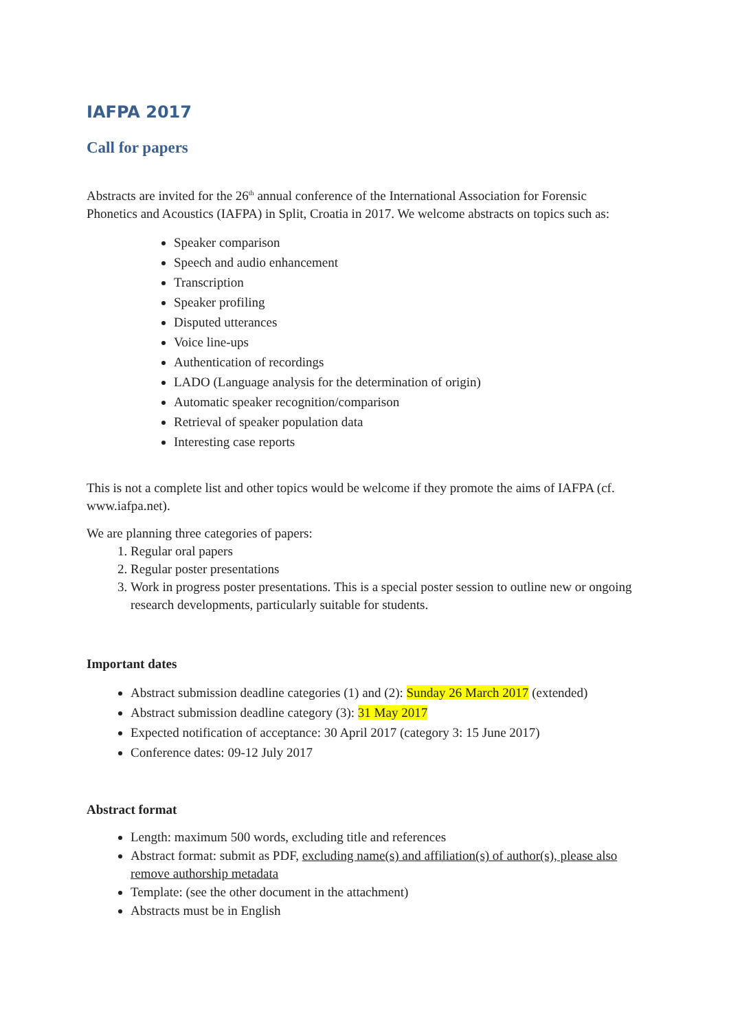IAFPA 2017
Call for papers
Abstracts are invited for the 26<sup>th</sup> annual conference of the International Association for Forensic Phonetics and Acoustics (IAFPA) in Split, Croatia in 2017. We welcome abstracts on topics such as:
Speaker comparison
Speech and audio enhancement
Transcription
Speaker profiling
Disputed utterances
Voice line-ups
Authentication of recordings
LADO (Language analysis for the determination of origin)
Automatic speaker recognition/comparison
Retrieval of speaker population data
Interesting case reports
This is not a complete list and other topics would be welcome if they promote the aims of IAFPA (cf. www.iafpa.net).
We are planning three categories of papers:
1. Regular oral papers
2. Regular poster presentations
3. Work in progress poster presentations. This is a special poster session to outline new or ongoing research developments, particularly suitable for students.
Important dates
Abstract submission deadline categories (1) and (2): Sunday 26 March 2017 (extended)
Abstract submission deadline category (3): 31 May 2017
Expected notification of acceptance: 30 April 2017 (category 3: 15 June 2017)
Conference dates: 09-12 July 2017
Abstract format
Length: maximum 500 words, excluding title and references
Abstract format: submit as PDF, excluding name(s) and affiliation(s) of author(s), please also remove authorship metadata
Template: (see the other document in the attachment)
Abstracts must be in English